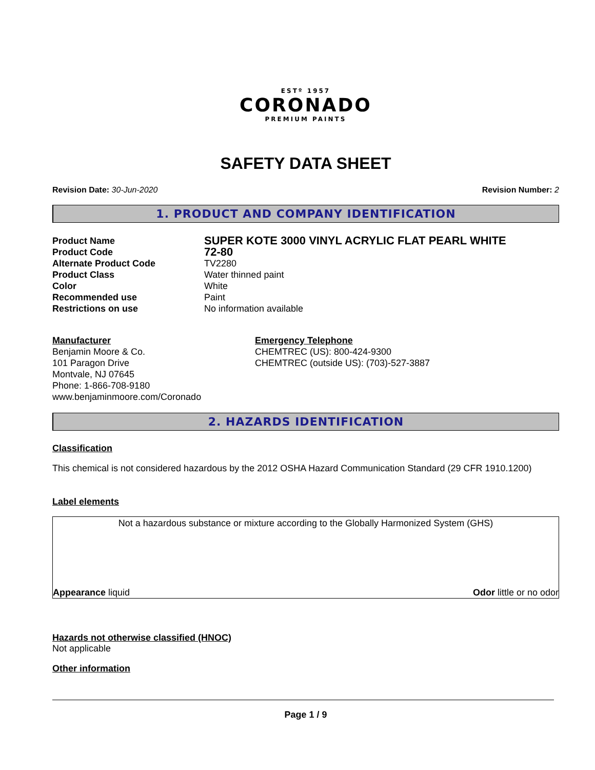ESTº 1957
CORONADO
PREMIUM PAINTS
SAFETY DATA SHEET
Revision Date: 30-Jun-2020 Revision Number: 2
1. PRODUCT AND COMPANY IDENTIFICATION
Product Name SUPER KOTE 3000 VINYL ACRYLIC FLAT PEARL WHITE Product Code 72-80 Alternate Product Code TV2280 Product Class Water thinned paint Color White Recommended use Paint Restrictions on use No information available
Manufacturer
Benjamin Moore & Co.
101 Paragon Drive
Montvale, NJ 07645
Phone: 1-866-708-9180
www.benjaminmoore.com/Coronado
Emergency Telephone
CHEMTREC (US): 800-424-9300
CHEMTREC (outside US): (703)-527-3887
2. HAZARDS IDENTIFICATION
Classification
This chemical is not considered hazardous by the 2012 OSHA Hazard Communication Standard (29 CFR 1910.1200)
Label elements
Not a hazardous substance or mixture according to the Globally Harmonized System (GHS)
Appearance liquid Odor little or no odor
Hazards not otherwise classified (HNOC)
Not applicable
Other information
Page 1 / 9